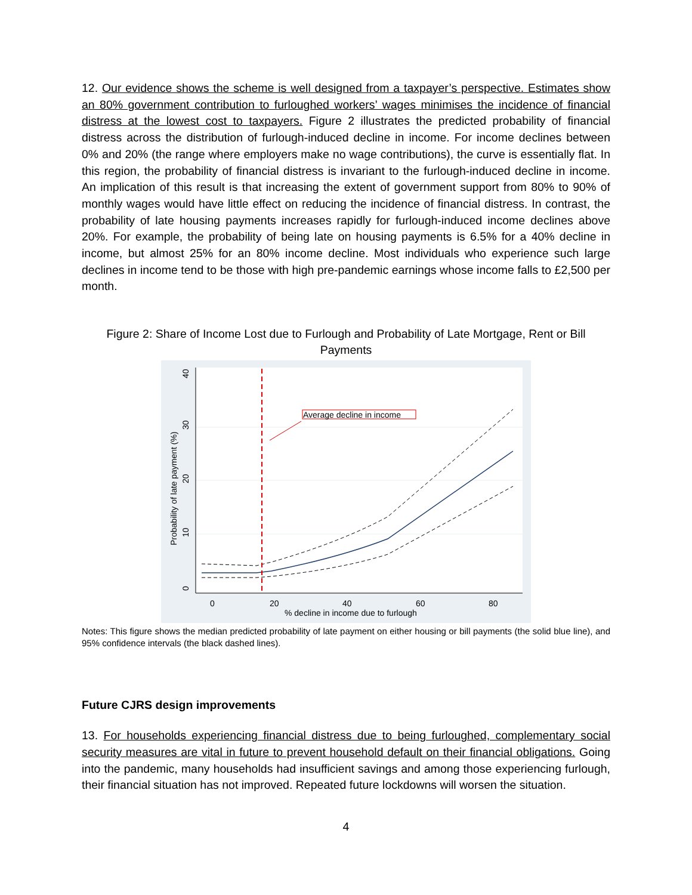12. Our evidence shows the scheme is well designed from a taxpayer’s perspective. Estimates show an 80% government contribution to furloughed workers’ wages minimises the incidence of financial distress at the lowest cost to taxpayers. Figure 2 illustrates the predicted probability of financial distress across the distribution of furlough-induced decline in income. For income declines between 0% and 20% (the range where employers make no wage contributions), the curve is essentially flat. In this region, the probability of financial distress is invariant to the furlough-induced decline in income. An implication of this result is that increasing the extent of government support from 80% to 90% of monthly wages would have little effect on reducing the incidence of financial distress. In contrast, the probability of late housing payments increases rapidly for furlough-induced income declines above 20%. For example, the probability of being late on housing payments is 6.5% for a 40% decline in income, but almost 25% for an 80% income decline. Most individuals who experience such large declines in income tend to be those with high pre-pandemic earnings whose income falls to £2,500 per month.
Figure 2: Share of Income Lost due to Furlough and Probability of Late Mortgage, Rent or Bill Payments
0
20
40
60
80
% decline in income due to furlough
0
10
20
30
40
Probability of late payment (%)
Average decline in income
Notes: This figure shows the median predicted probability of late payment on either housing or bill payments (the solid blue line), and 95% confidence intervals (the black dashed lines).
Future CJRS design improvements
13. For households experiencing financial distress due to being furloughed, complementary social security measures are vital in future to prevent household default on their financial obligations. Going into the pandemic, many households had insufficient savings and among those experiencing furlough, their financial situation has not improved. Repeated future lockdowns will worsen the situation.
4